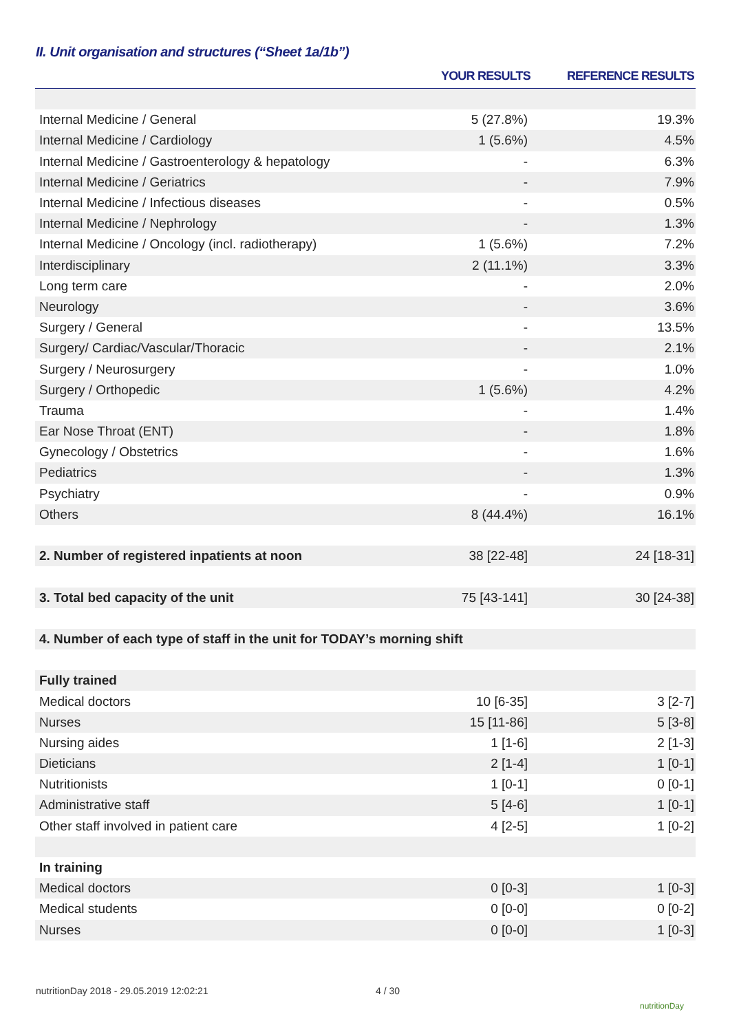II. Unit organisation and structures (“Sheet 1a/1b”)
| | YOUR RESULTS | REFERENCE RESULTS |
| --- | --- | --- |
| Internal Medicine / General | 5 (27.8%) | 19.3% |
| Internal Medicine / Cardiology | 1 (5.6%) | 4.5% |
| Internal Medicine / Gastroenterology & hepatology | - | 6.3% |
| Internal Medicine / Geriatrics | - | 7.9% |
| Internal Medicine / Infectious diseases | - | 0.5% |
| Internal Medicine / Nephrology | - | 1.3% |
| Internal Medicine / Oncology (incl. radiotherapy) | 1 (5.6%) | 7.2% |
| Interdisciplinary | 2 (11.1%) | 3.3% |
| Long term care | - | 2.0% |
| Neurology | - | 3.6% |
| Surgery / General | - | 13.5% |
| Surgery/ Cardiac/Vascular/Thoracic | - | 2.1% |
| Surgery / Neurosurgery | - | 1.0% |
| Surgery / Orthopedic | 1 (5.6%) | 4.2% |
| Trauma | - | 1.4% |
| Ear Nose Throat (ENT) | - | 1.8% |
| Gynecology / Obstetrics | - | 1.6% |
| Pediatrics | - | 1.3% |
| Psychiatry | - | 0.9% |
| Others | 8 (44.4%) | 16.1% |
| 2. Number of registered inpatients at noon | 38 [22-48] | 24 [18-31] |
| 3. Total bed capacity of the unit | 75 [43-141] | 30 [24-38] |
| 4. Number of each type of staff in the unit for TODAY’s morning shift | | |
| Fully trained | | |
| Medical doctors | 10 [6-35] | 3 [2-7] |
| Nurses | 15 [11-86] | 5 [3-8] |
| Nursing aides | 1 [1-6] | 2 [1-3] |
| Dieticians | 2 [1-4] | 1 [0-1] |
| Nutritionists | 1 [0-1] | 0 [0-1] |
| Administrative staff | 5 [4-6] | 1 [0-1] |
| Other staff involved in patient care | 4 [2-5] | 1 [0-2] |
| In training | | |
| Medical doctors | 0 [0-3] | 1 [0-3] |
| Medical students | 0 [0-0] | 0 [0-2] |
| Nurses | 0 [0-0] | 1 [0-3] |
nutritionDay 2018 - 29.05.2019 12:02:21
4 / 30
nutritionDay